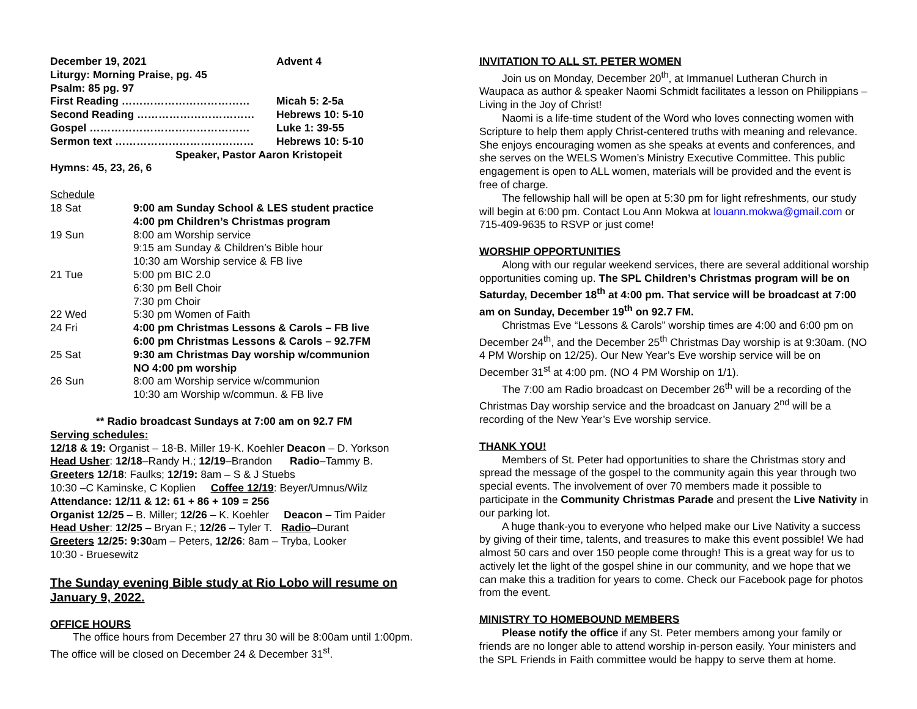| December 19, 2021 | Advent 4 |
| Liturgy: Morning Praise, pg. 45 | |
| Psalm: 85 pg. 97 | |
| First Reading ……………………………… | Micah 5: 2-5a |
| Second Reading …………………………… | Hebrews 10: 5-10 |
| Gospel ……………………………………… | Luke 1: 39-55 |
| Sermon text ………………………………… | Hebrews 10: 5-10 |
| Speaker, Pastor Aaron Kristopeit | |
| Hymns: 45, 23, 26, 6 | |
Schedule
| 18 Sat | 9:00 am Sunday School & LES student practice |
| | 4:00 pm Children’s Christmas program |
| 19 Sun | 8:00 am Worship service |
| | 9:15 am Sunday & Children’s Bible hour |
| | 10:30 am Worship service & FB live |
| 21 Tue | 5:00 pm BIC 2.0 |
| | 6:30 pm Bell Choir |
| | 7:30 pm Choir |
| 22 Wed | 5:30 pm Women of Faith |
| 24 Fri | 4:00 pm Christmas Lessons & Carols – FB live |
| | 6:00 pm Christmas Lessons & Carols – 92.7FM |
| 25 Sat | 9:30 am Christmas Day worship w/communion |
| | NO 4:00 pm worship |
| 26 Sun | 8:00 am Worship service w/communion |
| | 10:30 am Worship w/commun. & FB live |
** Radio broadcast Sundays at 7:00 am on 92.7 FM
Serving schedules:
12/18 & 19: Organist – 18-B. Miller 19-K. Koehler Deacon – D. Yorkson
Head Usher: 12/18–Randy H.; 12/19–Brandon Radio–Tammy B.
Greeters 12/18: Faulks; 12/19: 8am – S & J Stuebs
10:30 –C Kaminske, C Koplien Coffee 12/19: Beyer/Umnus/Wilz
Attendance: 12/11 & 12: 61 + 86 + 109 = 256
Organist 12/25 – B. Miller; 12/26 – K. Koehler Deacon – Tim Paider
Head Usher: 12/25 – Bryan F.; 12/26 – Tyler T. Radio–Durant
Greeters 12/25: 9:30am – Peters, 12/26: 8am – Tryba, Looker
10:30 - Bruesewitz
The Sunday evening Bible study at Rio Lobo will resume on January 9, 2022.
OFFICE HOURS
The office hours from December 27 thru 30 will be 8:00am until 1:00pm. The office will be closed on December 24 & December 31<sup>st</sup>.
INVITATION TO ALL ST. PETER WOMEN
Join us on Monday, December 20<sup>th</sup>, at Immanuel Lutheran Church in Waupaca as author & speaker Naomi Schmidt facilitates a lesson on Philippians – Living in the Joy of Christ!
Naomi is a life-time student of the Word who loves connecting women with Scripture to help them apply Christ-centered truths with meaning and relevance. She enjoys encouraging women as she speaks at events and conferences, and she serves on the WELS Women’s Ministry Executive Committee. This public engagement is open to ALL women, materials will be provided and the event is free of charge.
The fellowship hall will be open at 5:30 pm for light refreshments, our study will begin at 6:00 pm. Contact Lou Ann Mokwa at louann.mokwa@gmail.com or 715-409-9635 to RSVP or just come!
WORSHIP OPPORTUNITIES
Along with our regular weekend services, there are several additional worship opportunities coming up. The SPL Children’s Christmas program will be on Saturday, December 18<sup>th</sup> at 4:00 pm. That service will be broadcast at 7:00 am on Sunday, December 19<sup>th</sup> on 92.7 FM.
Christmas Eve “Lessons & Carols” worship times are 4:00 and 6:00 pm on December 24<sup>th</sup>, and the December 25<sup>th</sup> Christmas Day worship is at 9:30am. (NO 4 PM Worship on 12/25). Our New Year’s Eve worship service will be on December 31<sup>st</sup> at 4:00 pm. (NO 4 PM Worship on 1/1).
The 7:00 am Radio broadcast on December 26<sup>th</sup> will be a recording of the Christmas Day worship service and the broadcast on January 2<sup>nd</sup> will be a recording of the New Year’s Eve worship service.
THANK YOU!
Members of St. Peter had opportunities to share the Christmas story and spread the message of the gospel to the community again this year through two special events. The involvement of over 70 members made it possible to participate in the Community Christmas Parade and present the Live Nativity in our parking lot.
A huge thank-you to everyone who helped make our Live Nativity a success by giving of their time, talents, and treasures to make this event possible! We had almost 50 cars and over 150 people come through! This is a great way for us to actively let the light of the gospel shine in our community, and we hope that we can make this a tradition for years to come. Check our Facebook page for photos from the event.
MINISTRY TO HOMEBOUND MEMBERS
Please notify the office if any St. Peter members among your family or friends are no longer able to attend worship in-person easily. Your ministers and the SPL Friends in Faith committee would be happy to serve them at home.